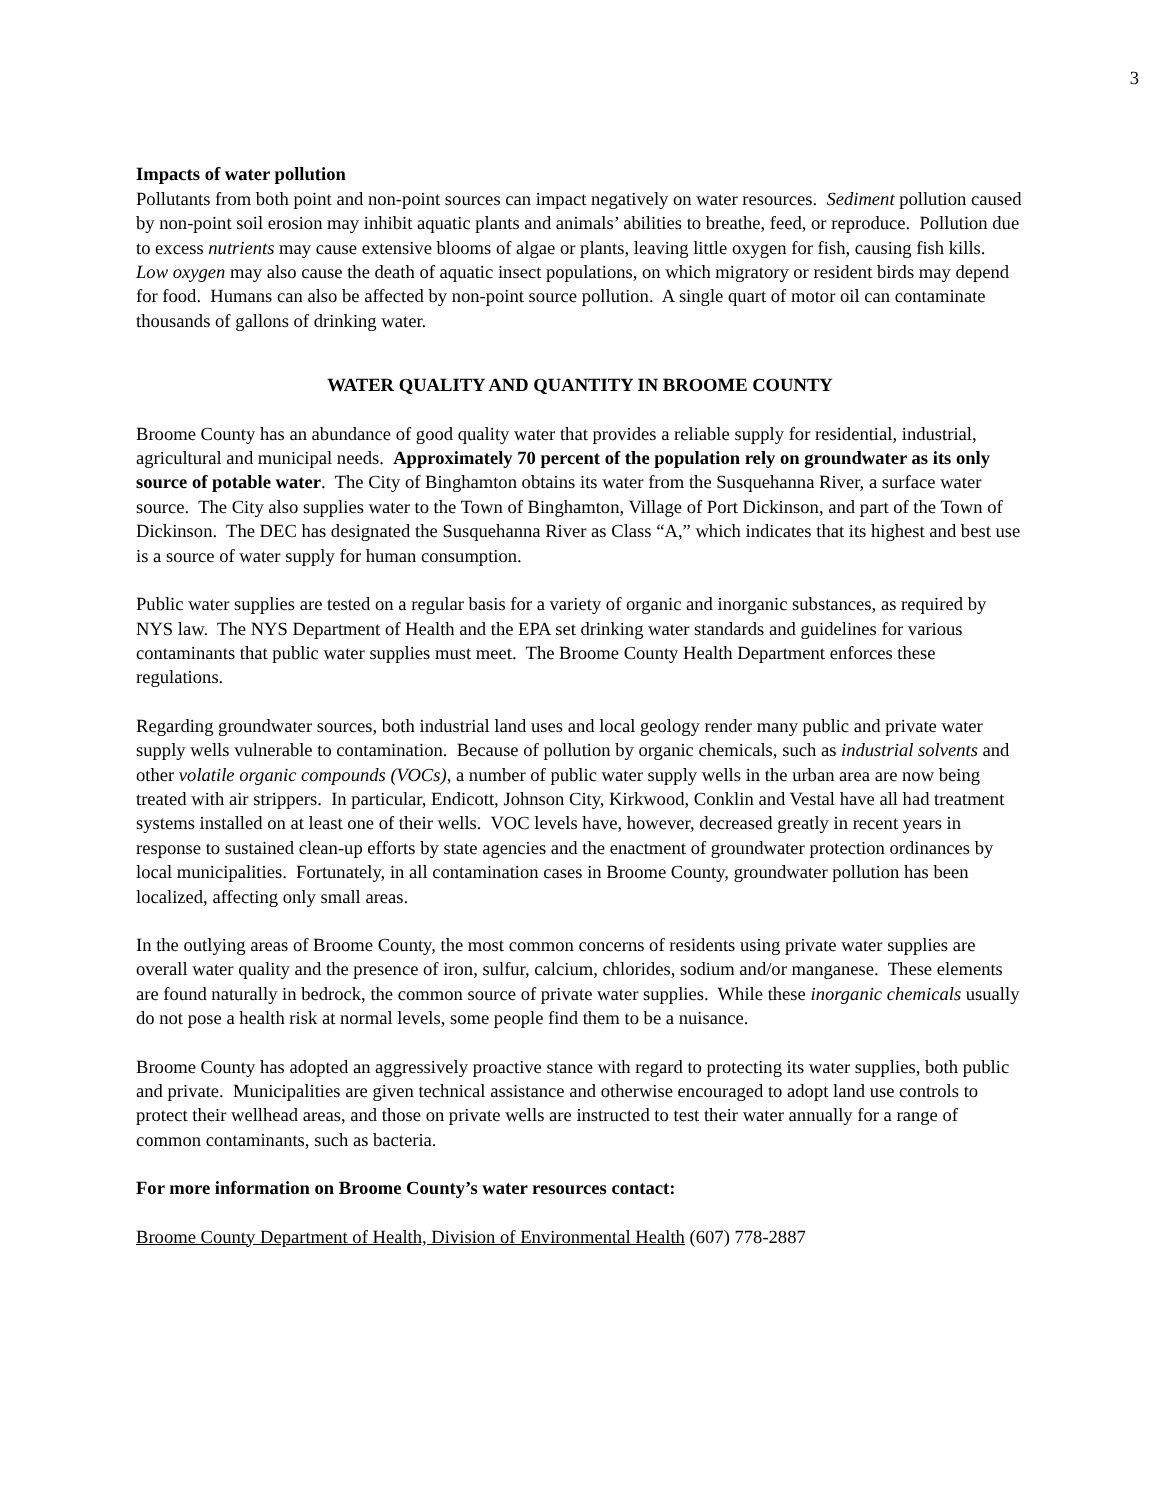3
Impacts of water pollution
Pollutants from both point and non-point sources can impact negatively on water resources. Sediment pollution caused by non-point soil erosion may inhibit aquatic plants and animals’ abilities to breathe, feed, or reproduce. Pollution due to excess nutrients may cause extensive blooms of algae or plants, leaving little oxygen for fish, causing fish kills. Low oxygen may also cause the death of aquatic insect populations, on which migratory or resident birds may depend for food. Humans can also be affected by non-point source pollution. A single quart of motor oil can contaminate thousands of gallons of drinking water.
WATER QUALITY AND QUANTITY IN BROOME COUNTY
Broome County has an abundance of good quality water that provides a reliable supply for residential, industrial, agricultural and municipal needs. Approximately 70 percent of the population rely on groundwater as its only source of potable water. The City of Binghamton obtains its water from the Susquehanna River, a surface water source. The City also supplies water to the Town of Binghamton, Village of Port Dickinson, and part of the Town of Dickinson. The DEC has designated the Susquehanna River as Class “A,” which indicates that its highest and best use is a source of water supply for human consumption.
Public water supplies are tested on a regular basis for a variety of organic and inorganic substances, as required by NYS law. The NYS Department of Health and the EPA set drinking water standards and guidelines for various contaminants that public water supplies must meet. The Broome County Health Department enforces these regulations.
Regarding groundwater sources, both industrial land uses and local geology render many public and private water supply wells vulnerable to contamination. Because of pollution by organic chemicals, such as industrial solvents and other volatile organic compounds (VOCs), a number of public water supply wells in the urban area are now being treated with air strippers. In particular, Endicott, Johnson City, Kirkwood, Conklin and Vestal have all had treatment systems installed on at least one of their wells. VOC levels have, however, decreased greatly in recent years in response to sustained clean-up efforts by state agencies and the enactment of groundwater protection ordinances by local municipalities. Fortunately, in all contamination cases in Broome County, groundwater pollution has been localized, affecting only small areas.
In the outlying areas of Broome County, the most common concerns of residents using private water supplies are overall water quality and the presence of iron, sulfur, calcium, chlorides, sodium and/or manganese. These elements are found naturally in bedrock, the common source of private water supplies. While these inorganic chemicals usually do not pose a health risk at normal levels, some people find them to be a nuisance.
Broome County has adopted an aggressively proactive stance with regard to protecting its water supplies, both public and private. Municipalities are given technical assistance and otherwise encouraged to adopt land use controls to protect their wellhead areas, and those on private wells are instructed to test their water annually for a range of common contaminants, such as bacteria.
For more information on Broome County’s water resources contact:
Broome County Department of Health, Division of Environmental Health (607) 778-2887